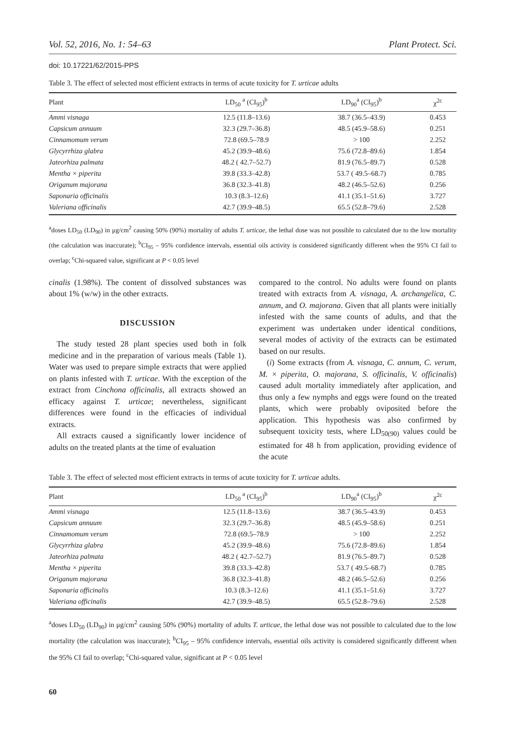Vol. 52, 2016, No. 1: 54–63 Plant Protect. Sci.
doi: 10.17221/62/2015-PPS
Table 3. The effect of selected most efficient extracts in terms of acute toxicity for T. urticae adults
| Plant | LD<sub>50</sub> <sup>a</sup> (CI<sub>95</sub>)<sup>b</sup> | LD<sub>90</sub><sup>a</sup> (CI<sub>95</sub>)<sup>b</sup> | χ<sup>2c</sup> |
| --- | --- | --- | --- |
| Ammi visnaga | 12.5 (11.8–13.6) | 38.7 (36.5–43.9) | 0.453 |
| Capsicum annuum | 32.3 (29.7–36.8) | 48.5 (45.9–58.6) | 0.251 |
| Cinnamomum verum | 72.8 (69.5–78.9 | > 100 | 2.252 |
| Glycyrrhiza glabra | 45.2 (39.9–48.6) | 75.6 (72.8–89.6) | 1.854 |
| Jateorhiza palmata | 48.2 ( 42.7–52.7) | 81.9 (76.5–89.7) | 0.528 |
| Mentha × piperita | 39.8 (33.3–42.8) | 53.7 ( 49.5–68.7) | 0.785 |
| Origanum majorana | 36.8 (32.3–41.8) | 48.2 (46.5–52.6) | 0.256 |
| Saponaria officinalis | 10.3 (8.3–12.6) | 41.1 (35.1–51.6) | 3.727 |
| Valeriana officinalis | 42.7 (39.9–48.5) | 65.5 (52.8–79.6) | 2.528 |
<sup>a</sup> doses LD<sub>50</sub> (LD<sub>90</sub>) in μg/cm<sup>2</sup> causing 50% (90%) mortality of adults T. urticae, the lethal dose was not possible to calculated due to the low mortality (the calculation was inaccurate); <sup>b</sup>CI<sub>95</sub> – 95% confidence intervals, essential oils activity is considered significantly different when the 95% CI fail to overlap; <sup>c</sup>Chi-squared value, significant at P < 0.05 level
cinalis (1.98%). The content of dissolved substances was about 1% (w/w) in the other extracts.
DISCUSSION
The study tested 28 plant species used both in folk medicine and in the preparation of various meals (Table 1). Water was used to prepare simple extracts that were applied on plants infested with T. urticae. With the exception of the extract from Cinchona officinalis, all extracts showed an efficacy against T. urticae; nevertheless, significant differences were found in the efficacies of individual extracts.
All extracts caused a significantly lower incidence of adults on the treated plants at the time of evaluation
compared to the control. No adults were found on plants treated with extracts from A. visnaga, A. archangelica, C. annum, and O. majorana. Given that all plants were initially infested with the same counts of adults, and that the experiment was undertaken under identical conditions, several modes of activity of the extracts can be estimated based on our results.
(i) Some extracts (from A. visnaga, C. annum, C. verum, M. × piperita, O. majorana, S. officinalis, V. officinalis) caused adult mortality immediately after application, and thus only a few nymphs and eggs were found on the treated plants, which were probably oviposited before the application. This hypothesis was also confirmed by subsequent toxicity tests, where LD<sub>50(90)</sub> values could be estimated for 48 h from application, providing evidence of the acute
Table 3. The effect of selected most efficient extracts in terms of acute toxicity for T. urticae adults.
| Plant | LD<sub>50</sub> <sup>a</sup> (CI<sub>95</sub>)<sup>b</sup> | LD<sub>90</sub><sup>a</sup> (CI<sub>95</sub>)<sup>b</sup> | χ<sup>2c</sup> |
| --- | --- | --- | --- |
| Ammi visnaga | 12.5 (11.8–13.6) | 38.7 (36.5–43.9) | 0.453 |
| Capsicum annuum | 32.3 (29.7–36.8) | 48.5 (45.9–58.6) | 0.251 |
| Cinnamomum verum | 72.8 (69.5–78.9 | > 100 | 2.252 |
| Glycyrrhiza glabra | 45.2 (39.9–48.6) | 75.6 (72.8–89.6) | 1.854 |
| Jateorhiza palmata | 48.2 ( 42.7–52.7) | 81.9 (76.5–89.7) | 0.528 |
| Mentha × piperita | 39.8 (33.3–42.8) | 53.7 ( 49.5–68.7) | 0.785 |
| Origanum majorana | 36.8 (32.3–41.8) | 48.2 (46.5–52.6) | 0.256 |
| Saponaria officinalis | 10.3 (8.3–12.6) | 41.1 (35.1–51.6) | 3.727 |
| Valeriana officinalis | 42.7 (39.9–48.5) | 65.5 (52.8–79.6) | 2.528 |
<sup>a</sup> doses LD<sub>50</sub> (LD<sub>90</sub>) in μg/cm<sup>2</sup> causing 50% (90%) mortality of adults T. urticae, the lethal dose was not possible to calculated due to the low mortality (the calculation was inaccurate); <sup>b</sup>CI<sub>95</sub> – 95% confidence intervals, essential oils activity is considered significantly different when the 95% CI fail to overlap; <sup>c</sup>Chi-squared value, significant at P < 0.05 level
60